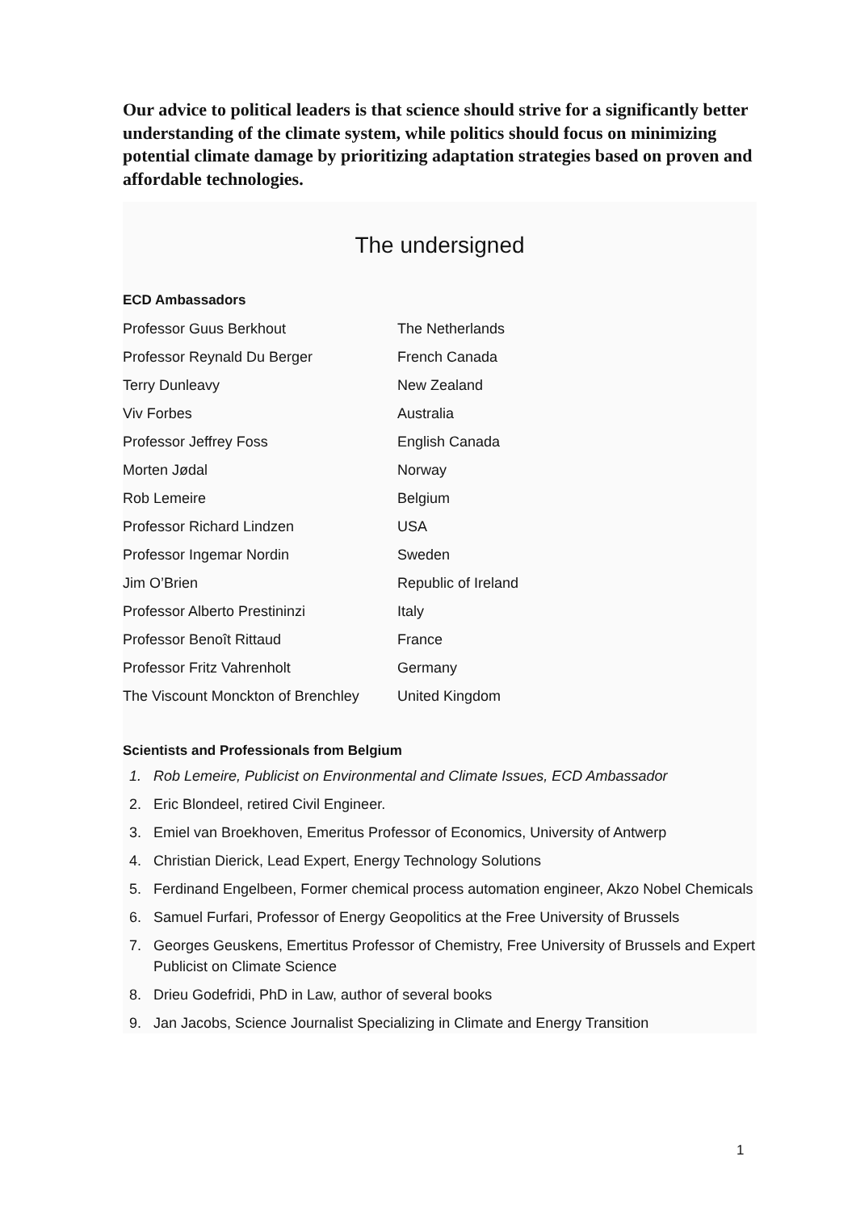Our advice to political leaders is that science should strive for a significantly better understanding of the climate system, while politics should focus on minimizing potential climate damage by prioritizing adaptation strategies based on proven and affordable technologies.
The undersigned
ECD Ambassadors
| Professor Guus Berkhout | The Netherlands |
| Professor Reynald Du Berger | French Canada |
| Terry Dunleavy | New Zealand |
| Viv Forbes | Australia |
| Professor Jeffrey Foss | English Canada |
| Morten Jødal | Norway |
| Rob Lemeire | Belgium |
| Professor Richard Lindzen | USA |
| Professor Ingemar Nordin | Sweden |
| Jim O’Brien | Republic of Ireland |
| Professor Alberto Prestininzi | Italy |
| Professor Benoît Rittaud | France |
| Professor Fritz Vahrenholt | Germany |
| The Viscount Monckton of Brenchley | United Kingdom |
Scientists and Professionals from Belgium
1. Rob Lemeire, Publicist on Environmental and Climate Issues, ECD Ambassador
2. Eric Blondeel, retired Civil Engineer.
3. Emiel van Broekhoven, Emeritus Professor of Economics, University of Antwerp
4. Christian Dierick, Lead Expert, Energy Technology Solutions
5. Ferdinand Engelbeen, Former chemical process automation engineer, Akzo Nobel Chemicals
6. Samuel Furfari, Professor of Energy Geopolitics at the Free University of Brussels
7. Georges Geuskens, Emertitus Professor of Chemistry, Free University of Brussels and Expert Publicist on Climate Science
8. Drieu Godefridi, PhD in Law, author of several books
9. Jan Jacobs, Science Journalist Specializing in Climate and Energy Transition
1